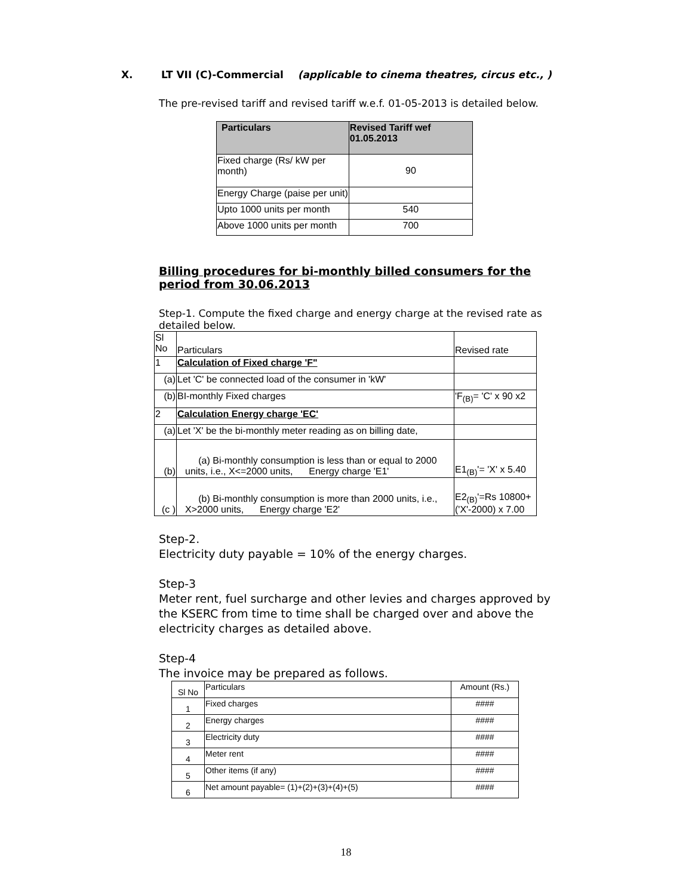X. LT VII (C)-Commercial (applicable to cinema theatres, circus etc., )
The pre-revised tariff and revised tariff w.e.f. 01-05-2013 is detailed below.
| Particulars | Revised Tariff wef 01.05.2013 |
| --- | --- |
| Fixed charge (Rs/ kW per month) | 90 |
| Energy Charge (paise per unit) | |
| Upto 1000 units per month | 540 |
| Above 1000 units per month | 700 |
Billing procedures for bi-monthly billed consumers for the period from 30.06.2013
Step-1. Compute the fixed charge and energy charge at the revised rate as detailed below.
| Sl No | Particulars | Revised rate |
| 1 | Calculation of Fixed charge 'F" | |
| (a) | Let 'C' be connected load of the consumer in 'kW' | |
| (b) | BI-monthly Fixed charges | 'F<sub>(B)</sub>= 'C' x 90 x2 |
| 2 | Calculation Energy charge 'EC' | |
| (a) | Let 'X' be the bi-monthly meter reading as on billing date, | |
| (b) | (a) Bi-monthly consumption is less than or equal to 2000 units, i.e., X<=2000 units, Energy charge 'E1' | E1<sub>(B)</sub>'= 'X' x 5.40 |
| (c ) | (b) Bi-monthly consumption is more than 2000 units, i.e., X>2000 units, Energy charge 'E2' | E2<sub>(B)</sub>'=Rs 10800+ ('X'-2000) x 7.00 |
Step-2.
Electricity duty payable = 10% of the energy charges.
Step-3
Meter rent, fuel surcharge and other levies and charges approved by the KSERC from time to time shall be charged over and above the electricity charges as detailed above.
Step-4
The invoice may be prepared as follows.
| Sl No | Particulars | Amount (Rs.) |
| 1 | Fixed charges | #### |
| 2 | Energy charges | #### |
| 3 | Electricity duty | #### |
| 4 | Meter rent | #### |
| 5 | Other items (if any) | #### |
| 6 | Net amount payable= (1)+(2)+(3)+(4)+(5) | #### |
18